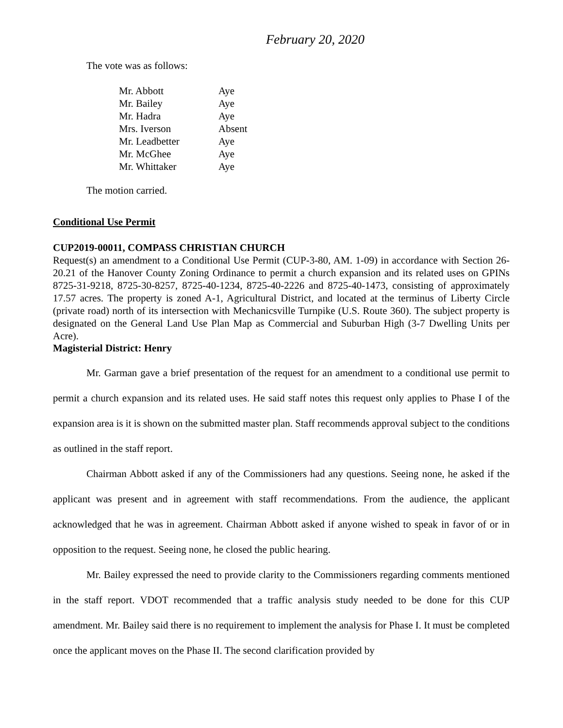February 20, 2020
The vote was as follows:
| Mr. Abbott | Aye |
| Mr. Bailey | Aye |
| Mr. Hadra | Aye |
| Mrs. Iverson | Absent |
| Mr. Leadbetter | Aye |
| Mr. McGhee | Aye |
| Mr. Whittaker | Aye |
The motion carried.
Conditional Use Permit
CUP2019-00011, COMPASS CHRISTIAN CHURCH
Request(s) an amendment to a Conditional Use Permit (CUP-3-80, AM. 1-09) in accordance with Section 26-20.21 of the Hanover County Zoning Ordinance to permit a church expansion and its related uses on GPINs 8725-31-9218, 8725-30-8257, 8725-40-1234, 8725-40-2226 and 8725-40-1473, consisting of approximately 17.57 acres. The property is zoned A-1, Agricultural District, and located at the terminus of Liberty Circle (private road) north of its intersection with Mechanicsville Turnpike (U.S. Route 360). The subject property is designated on the General Land Use Plan Map as Commercial and Suburban High (3-7 Dwelling Units per Acre).
Magisterial District: Henry
Mr. Garman gave a brief presentation of the request for an amendment to a conditional use permit to permit a church expansion and its related uses. He said staff notes this request only applies to Phase I of the expansion area is it is shown on the submitted master plan. Staff recommends approval subject to the conditions as outlined in the staff report.
Chairman Abbott asked if any of the Commissioners had any questions. Seeing none, he asked if the applicant was present and in agreement with staff recommendations. From the audience, the applicant acknowledged that he was in agreement. Chairman Abbott asked if anyone wished to speak in favor of or in opposition to the request. Seeing none, he closed the public hearing.
Mr. Bailey expressed the need to provide clarity to the Commissioners regarding comments mentioned in the staff report. VDOT recommended that a traffic analysis study needed to be done for this CUP amendment. Mr. Bailey said there is no requirement to implement the analysis for Phase I. It must be completed once the applicant moves on the Phase II. The second clarification provided by